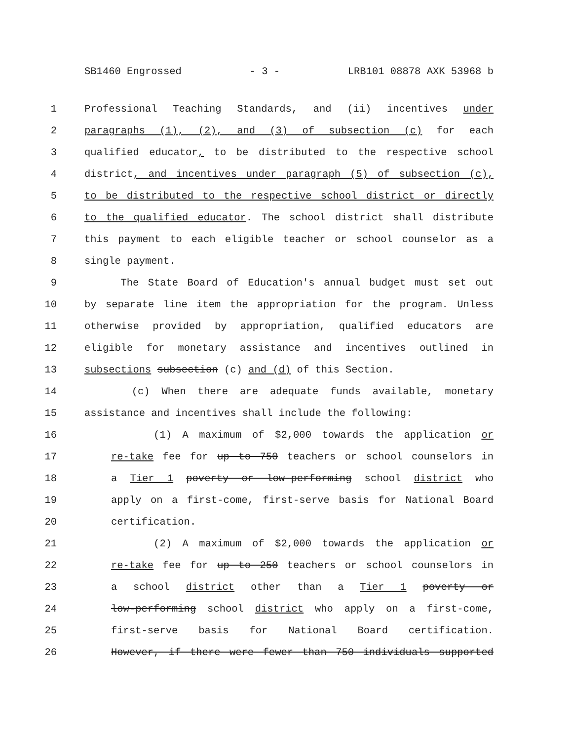SB1460 Engrossed - 3 - LRB101 08878 AXK 53968 b
1 Professional Teaching Standards, and (ii) incentives under
2 paragraphs (1), (2), and (3) of subsection (c) for each
3 qualified educator, to be distributed to the respective school
4 district, and incentives under paragraph (5) of subsection (c),
5 to be distributed to the respective school district or directly
6 to the qualified educator. The school district shall distribute
7 this payment to each eligible teacher or school counselor as a
8 single payment.
9 The State Board of Education's annual budget must set out
10 by separate line item the appropriation for the program. Unless
11 otherwise provided by appropriation, qualified educators are
12 eligible for monetary assistance and incentives outlined in
13 subsections subsection (c) and (d) of this Section.
14 (c) When there are adequate funds available, monetary
15 assistance and incentives shall include the following:
16 (1) A maximum of $2,000 towards the application or
17 re-take fee for up to 750 teachers or school counselors in
18 a Tier 1 poverty or low-performing school district who
19 apply on a first-come, first-serve basis for National Board
20 certification.
21 (2) A maximum of $2,000 towards the application or
22 re-take fee for up to 250 teachers or school counselors in
23 a school district other than a Tier 1 poverty or
24 low-performing school district who apply on a first-come,
25 first-serve basis for National Board certification.
26 However, if there were fewer than 750 individuals supported